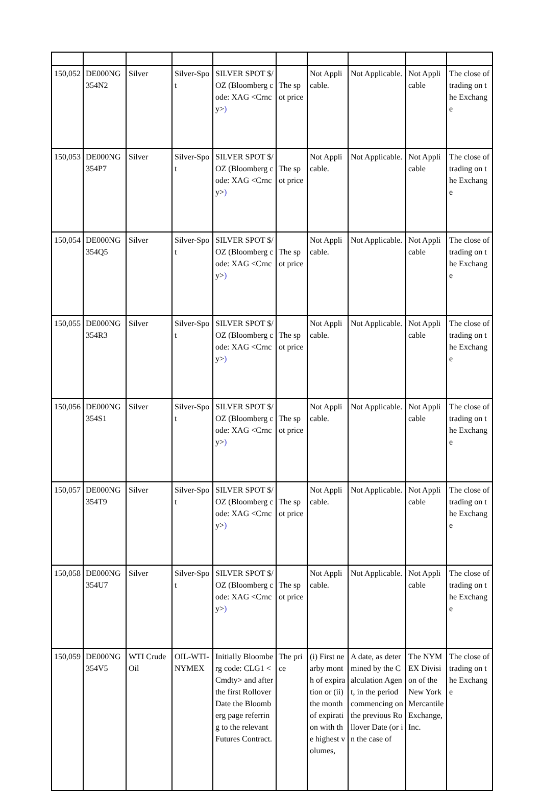| 150,052 | DE000NG354N2 | Silver | Silver-Spot | SILVER SPOT $/OZ (Bloomberg code: XAG <Crncy> ) | The spot price | Not Applicable. | Not Applicable. | Not Applicable | The close of trading on the Exchange |
| 150,053 | DE000NG354P7 | Silver | Silver-Spot | SILVER SPOT $/OZ (Bloomberg code: XAG <Crncy> ) | The spot price | Not Applicable. | Not Applicable. | Not Applicable | The close of trading on the Exchange |
| 150,054 | DE000NG354Q5 | Silver | Silver-Spot | SILVER SPOT $/OZ (Bloomberg code: XAG <Crncy> ) | The spot price | Not Applicable. | Not Applicable. | Not Applicable | The close of trading on the Exchange |
| 150,055 | DE000NG354R3 | Silver | Silver-Spot | SILVER SPOT $/OZ (Bloomberg code: XAG <Crncy> ) | The spot price | Not Applicable. | Not Applicable. | Not Applicable | The close of trading on the Exchange |
| 150,056 | DE000NG354S1 | Silver | Silver-Spot | SILVER SPOT $/OZ (Bloomberg code: XAG <Crncy> ) | The spot price | Not Applicable. | Not Applicable. | Not Applicable | The close of trading on the Exchange |
| 150,057 | DE000NG354T9 | Silver | Silver-Spot | SILVER SPOT $/OZ (Bloomberg code: XAG <Crncy> ) | The spot price | Not Applicable. | Not Applicable. | Not Applicable | The close of trading on the Exchange |
| 150,058 | DE000NG354U7 | Silver | Silver-Spot | SILVER SPOT $/OZ (Bloomberg code: XAG <Crncy> ) | The spot price | Not Applicable. | Not Applicable. | Not Applicable | The close of trading on the Exchange |
| 150,059 | DE000NG354V5 | WTI Crude Oil | OIL-WTI-NYMEX | Initially Bloomberg code: CLG1 <Cmdty> and after the first Rollover Date the Bloomberg page referring to the relevant Futures Contract. | The price | (i) First nearby month of expiration or (ii) the month of expiration with the highest volumes, | A date, as determined by the Calculation Agent, in the period commencing on the previous Rollover Date (or in the case of | The NYMEX Division of the New York Mercantile Exchange, Inc. | The close of trading on the Exchange |